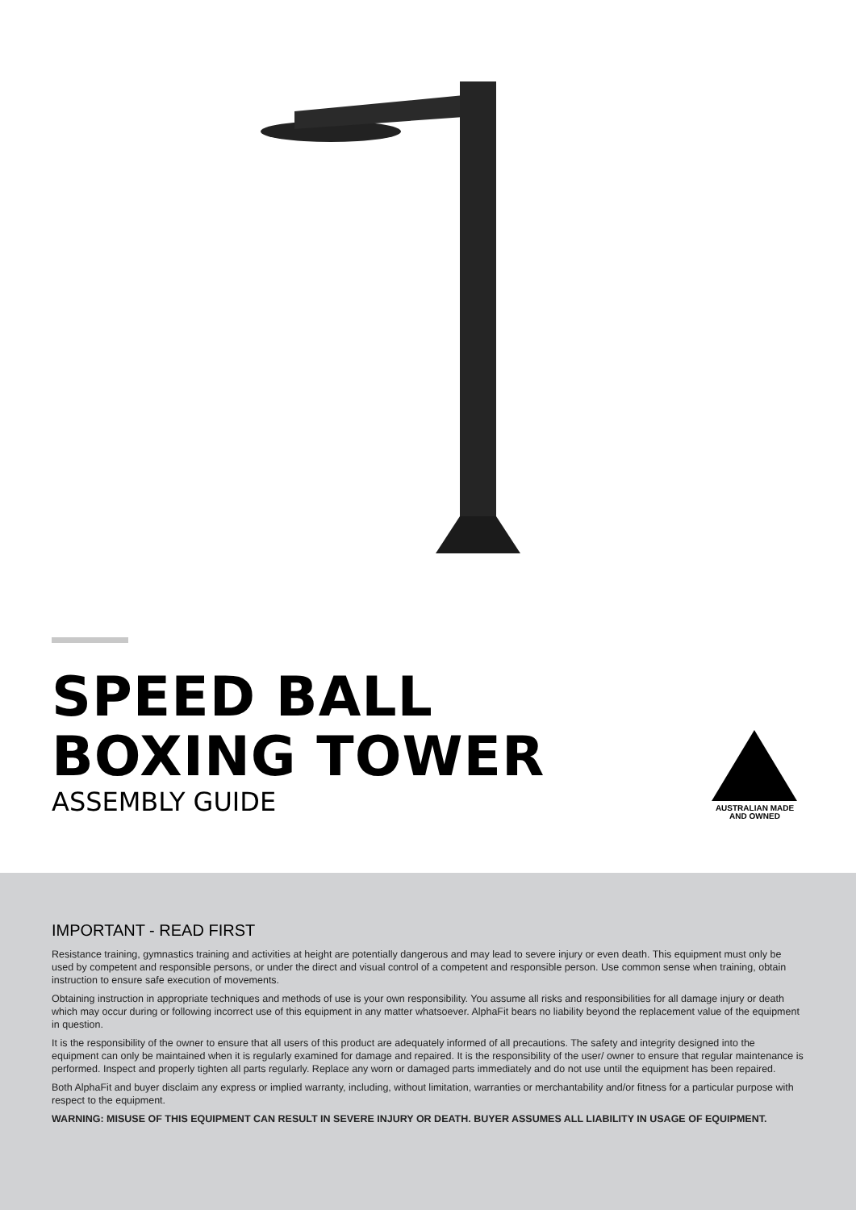SPEED BALL
BOXING TOWER
ASSEMBLY GUIDE
AUSTRALIAN MADE
AND OWNED
IMPORTANT - READ FIRST
Resistance training, gymnastics training and activities at height are potentially dangerous and may lead to severe injury or even death. This equipment must only be used by competent and responsible persons, or under the direct and visual control of a competent and responsible person. Use common sense when training, obtain instruction to ensure safe execution of movements.
Obtaining instruction in appropriate techniques and methods of use is your own responsibility. You assume all risks and responsibilities for all damage injury or death which may occur during or following incorrect use of this equipment in any matter whatsoever. AlphaFit bears no liability beyond the replacement value of the equipment in question.
It is the responsibility of the owner to ensure that all users of this product are adequately informed of all precautions. The safety and integrity designed into the equipment can only be maintained when it is regularly examined for damage and repaired. It is the responsibility of the user/ owner to ensure that regular maintenance is performed. Inspect and properly tighten all parts regularly. Replace any worn or damaged parts immediately and do not use until the equipment has been repaired.
Both AlphaFit and buyer disclaim any express or implied warranty, including, without limitation, warranties or merchantability and/or fitness for a particular purpose with respect to the equipment.
WARNING: MISUSE OF THIS EQUIPMENT CAN RESULT IN SEVERE INJURY OR DEATH. BUYER ASSUMES ALL LIABILITY IN USAGE OF EQUIPMENT.